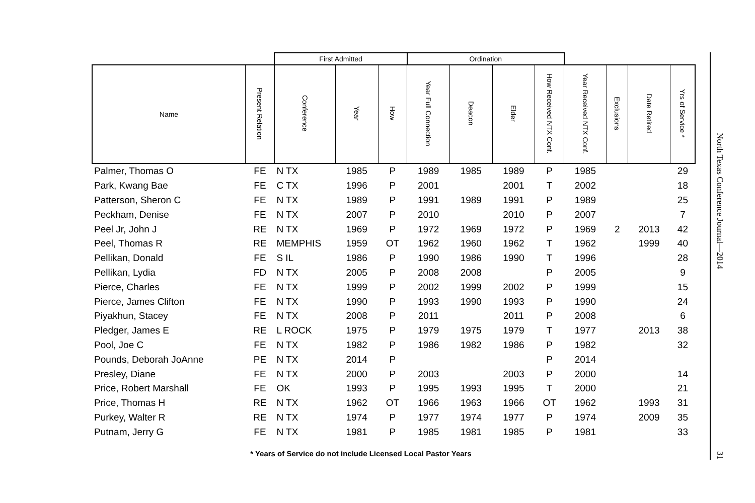| | | First Admitted | | | Ordination | | | | | | | |
| --- | --- | --- | --- | --- | --- | --- | --- | --- | --- | --- | --- | --- |
| Name | Present Relation | Conference | Year | How | Year Full Connection | Deacon | Elder | How Received NTX Conf. | Year Received NTX Conf. | Exclusions | Date Retired | Yrs of Service * |
| Palmer, Thomas O | FE | N TX | 1985 | P | 1989 | 1985 | 1989 | P | 1985 | | | 29 |
| Park, Kwang Bae | FE | C TX | 1996 | P | 2001 | | 2001 | T | 2002 | | | 18 |
| Patterson, Sheron C | FE | N TX | 1989 | P | 1991 | 1989 | 1991 | P | 1989 | | | 25 |
| Peckham, Denise | FE | N TX | 2007 | P | 2010 | | 2010 | P | 2007 | | | 7 |
| Peel Jr, John J | RE | N TX | 1969 | P | 1972 | 1969 | 1972 | P | 1969 | 2 | 2013 | 42 |
| Peel, Thomas R | RE | MEMPHIS | 1959 | OT | 1962 | 1960 | 1962 | T | 1962 | | 1999 | 40 |
| Pellikan, Donald | FE | S IL | 1986 | P | 1990 | 1986 | 1990 | T | 1996 | | | 28 |
| Pellikan, Lydia | FD | N TX | 2005 | P | 2008 | 2008 | | P | 2005 | | | 9 |
| Pierce, Charles | FE | N TX | 1999 | P | 2002 | 1999 | 2002 | P | 1999 | | | 15 |
| Pierce, James Clifton | FE | N TX | 1990 | P | 1993 | 1990 | 1993 | P | 1990 | | | 24 |
| Piyakhun, Stacey | FE | N TX | 2008 | P | 2011 | | 2011 | P | 2008 | | | 6 |
| Pledger, James E | RE | L ROCK | 1975 | P | 1979 | 1975 | 1979 | T | 1977 | | 2013 | 38 |
| Pool, Joe C | FE | N TX | 1982 | P | 1986 | 1982 | 1986 | P | 1982 | | | 32 |
| Pounds, Deborah JoAnne | PE | N TX | 2014 | P | | | | P | 2014 | | | |
| Presley, Diane | FE | N TX | 2000 | P | 2003 | | 2003 | P | 2000 | | | 14 |
| Price, Robert Marshall | FE | OK | 1993 | P | 1995 | 1993 | 1995 | T | 2000 | | | 21 |
| Price, Thomas H | RE | N TX | 1962 | OT | 1966 | 1963 | 1966 | OT | 1962 | | 1993 | 31 |
| Purkey, Walter R | RE | N TX | 1974 | P | 1977 | 1974 | 1977 | P | 1974 | | 2009 | 35 |
| Putnam, Jerry G | FE | N TX | 1981 | P | 1985 | 1981 | 1985 | P | 1981 | | | 33 |
* Years of Service do not include Licensed Local Pastor Years
North Texas Conference Journal—2014 31